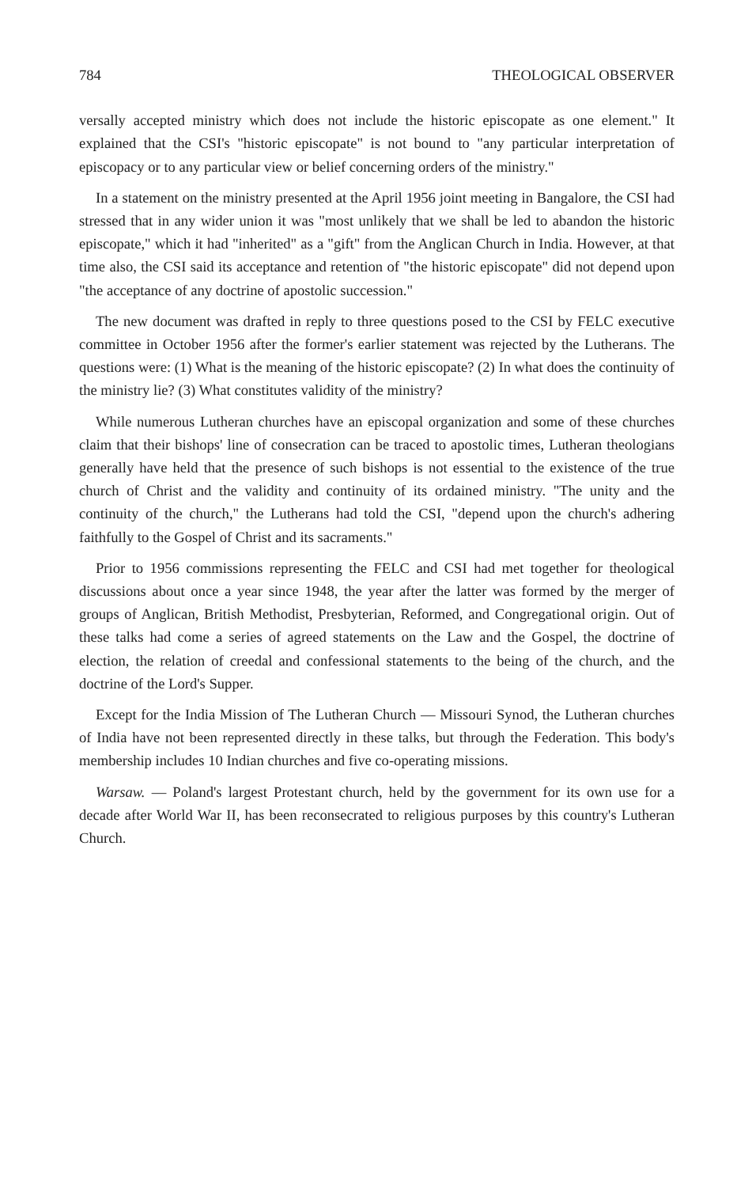784 THEOLOGICAL OBSERVER
versally accepted ministry which does not include the historic episcopate as one element." It explained that the CSI's "historic episcopate" is not bound to "any particular interpretation of episcopacy or to any particular view or belief concerning orders of the ministry."
In a statement on the ministry presented at the April 1956 joint meeting in Bangalore, the CSI had stressed that in any wider union it was "most unlikely that we shall be led to abandon the historic episcopate," which it had "inherited" as a "gift" from the Anglican Church in India. However, at that time also, the CSI said its acceptance and retention of "the historic episcopate" did not depend upon "the acceptance of any doctrine of apostolic succession."
The new document was drafted in reply to three questions posed to the CSI by FELC executive committee in October 1956 after the former's earlier statement was rejected by the Lutherans. The questions were: (1) What is the meaning of the historic episcopate? (2) In what does the continuity of the ministry lie? (3) What constitutes validity of the ministry?
While numerous Lutheran churches have an episcopal organization and some of these churches claim that their bishops' line of consecration can be traced to apostolic times, Lutheran theologians generally have held that the presence of such bishops is not essential to the existence of the true church of Christ and the validity and continuity of its ordained ministry. "The unity and the continuity of the church," the Lutherans had told the CSI, "depend upon the church's adhering faithfully to the Gospel of Christ and its sacraments."
Prior to 1956 commissions representing the FELC and CSI had met together for theological discussions about once a year since 1948, the year after the latter was formed by the merger of groups of Anglican, British Methodist, Presbyterian, Reformed, and Congregational origin. Out of these talks had come a series of agreed statements on the Law and the Gospel, the doctrine of election, the relation of creedal and confessional statements to the being of the church, and the doctrine of the Lord's Supper.
Except for the India Mission of The Lutheran Church — Missouri Synod, the Lutheran churches of India have not been represented directly in these talks, but through the Federation. This body's membership includes 10 Indian churches and five co-operating missions.
Warsaw. — Poland's largest Protestant church, held by the government for its own use for a decade after World War II, has been reconsecrated to religious purposes by this country's Lutheran Church.